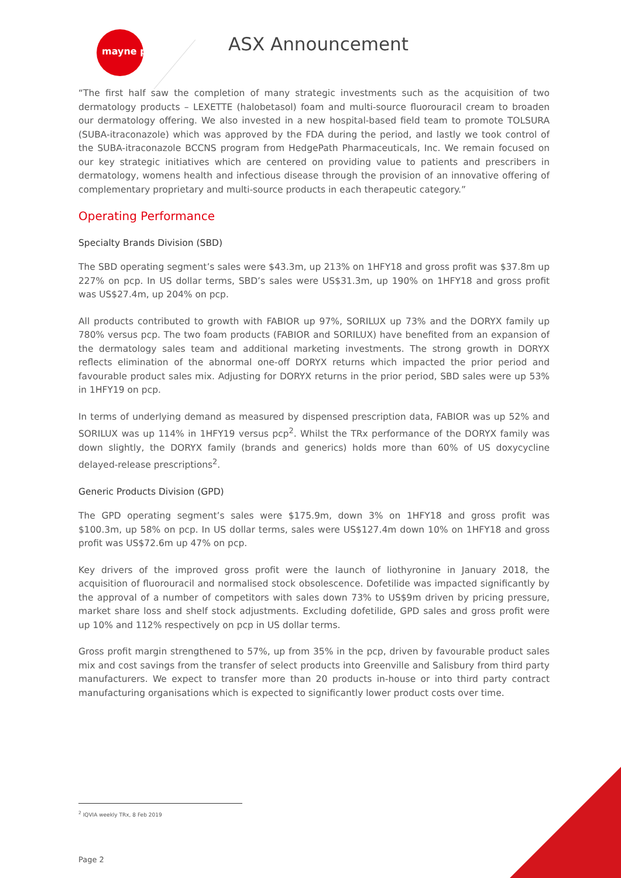mayne pharma ASX Announcement
“The first half saw the completion of many strategic investments such as the acquisition of two dermatology products – LEXETTE (halobetasol) foam and multi-source fluorouracil cream to broaden our dermatology offering. We also invested in a new hospital-based field team to promote TOLSURA (SUBA-itraconazole) which was approved by the FDA during the period, and lastly we took control of the SUBA-itraconazole BCCNS program from HedgePath Pharmaceuticals, Inc. We remain focused on our key strategic initiatives which are centered on providing value to patients and prescribers in dermatology, womens health and infectious disease through the provision of an innovative offering of complementary proprietary and multi-source products in each therapeutic category.”
Operating Performance
Specialty Brands Division (SBD)
The SBD operating segment’s sales were $43.3m, up 213% on 1HFY18 and gross profit was $37.8m up 227% on pcp. In US dollar terms, SBD’s sales were US$31.3m, up 190% on 1HFY18 and gross profit was US$27.4m, up 204% on pcp.
All products contributed to growth with FABIOR up 97%, SORILUX up 73% and the DORYX family up 780% versus pcp. The two foam products (FABIOR and SORILUX) have benefited from an expansion of the dermatology sales team and additional marketing investments. The strong growth in DORYX reflects elimination of the abnormal one-off DORYX returns which impacted the prior period and favourable product sales mix. Adjusting for DORYX returns in the prior period, SBD sales were up 53% in 1HFY19 on pcp.
In terms of underlying demand as measured by dispensed prescription data, FABIOR was up 52% and SORILUX was up 114% in 1HFY19 versus pcp<sup>2</sup>. Whilst the TRx performance of the DORYX family was down slightly, the DORYX family (brands and generics) holds more than 60% of US doxycycline delayed-release prescriptions<sup>2</sup>.
Generic Products Division (GPD)
The GPD operating segment’s sales were $175.9m, down 3% on 1HFY18 and gross profit was $100.3m, up 58% on pcp. In US dollar terms, sales were US$127.4m down 10% on 1HFY18 and gross profit was US$72.6m up 47% on pcp.
Key drivers of the improved gross profit were the launch of liothyronine in January 2018, the acquisition of fluorouracil and normalised stock obsolescence. Dofetilide was impacted significantly by the approval of a number of competitors with sales down 73% to US$9m driven by pricing pressure, market share loss and shelf stock adjustments. Excluding dofetilide, GPD sales and gross profit were up 10% and 112% respectively on pcp in US dollar terms.
Gross profit margin strengthened to 57%, up from 35% in the pcp, driven by favourable product sales mix and cost savings from the transfer of select products into Greenville and Salisbury from third party manufacturers. We expect to transfer more than 20 products in-house or into third party contract manufacturing organisations which is expected to significantly lower product costs over time.
<sup>2</sup> IQVIA weekly TRx, 8 Feb 2019
Page 2